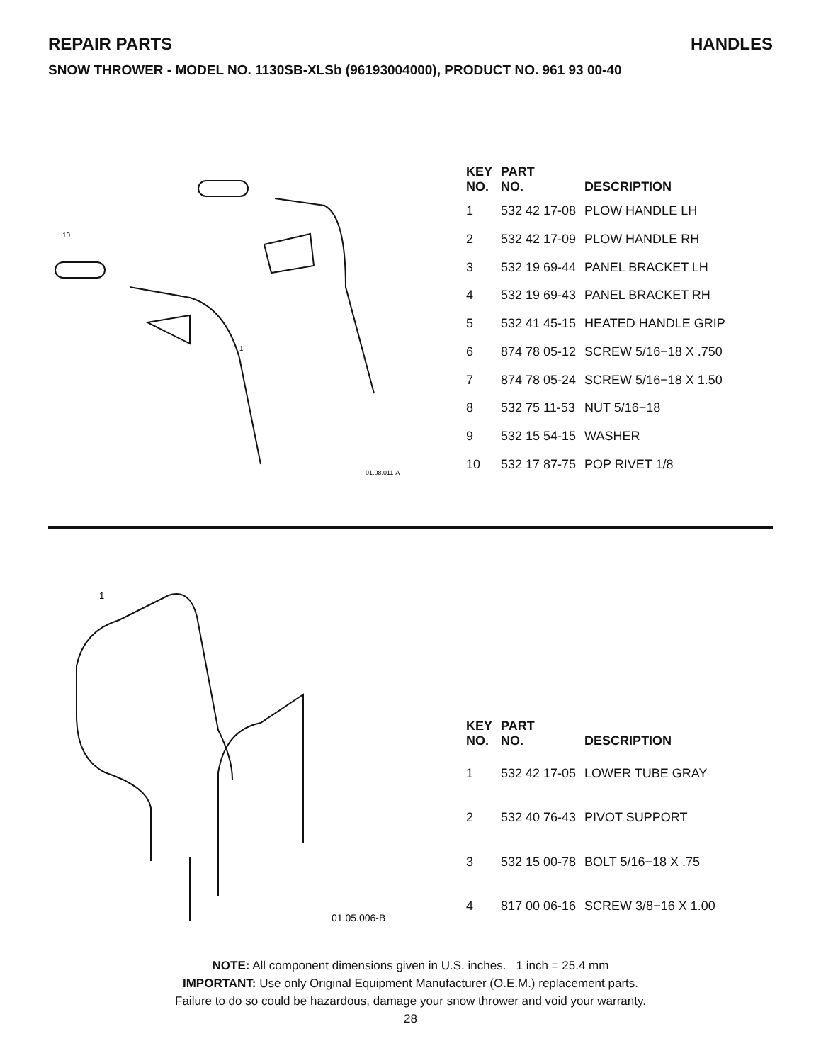REPAIR PARTS HANDLES
SNOW THROWER - MODEL NO. 1130SB-XLSb (96193004000), PRODUCT NO. 961 93 00-40
10
1
01.08.011-A
| KEY NO. | PART NO. | DESCRIPTION |
| --- | --- | --- |
| 1 | 532 42 17-08 | PLOW HANDLE LH |
| 2 | 532 42 17-09 | PLOW HANDLE RH |
| 3 | 532 19 69-44 | PANEL BRACKET LH |
| 4 | 532 19 69-43 | PANEL BRACKET RH |
| 5 | 532 41 45-15 | HEATED HANDLE GRIP |
| 6 | 874 78 05-12 | SCREW 5/16−18 X .750 |
| 7 | 874 78 05-24 | SCREW 5/16−18 X 1.50 |
| 8 | 532 75 11-53 | NUT 5/16−18 |
| 9 | 532 15 54-15 | WASHER |
| 10 | 532 17 87-75 | POP RIVET 1/8 |
1
01.05.006-B
| KEY NO. | PART NO. | DESCRIPTION |
| --- | --- | --- |
| 1 | 532 42 17-05 | LOWER TUBE GRAY |
| 2 | 532 40 76-43 | PIVOT SUPPORT |
| 3 | 532 15 00-78 | BOLT 5/16−18 X .75 |
| 4 | 817 00 06-16 | SCREW 3/8−16 X 1.00 |
NOTE: All component dimensions given in U.S. inches. 1 inch = 25.4 mm
IMPORTANT: Use only Original Equipment Manufacturer (O.E.M.) replacement parts.
Failure to do so could be hazardous, damage your snow thrower and void your warranty.
28